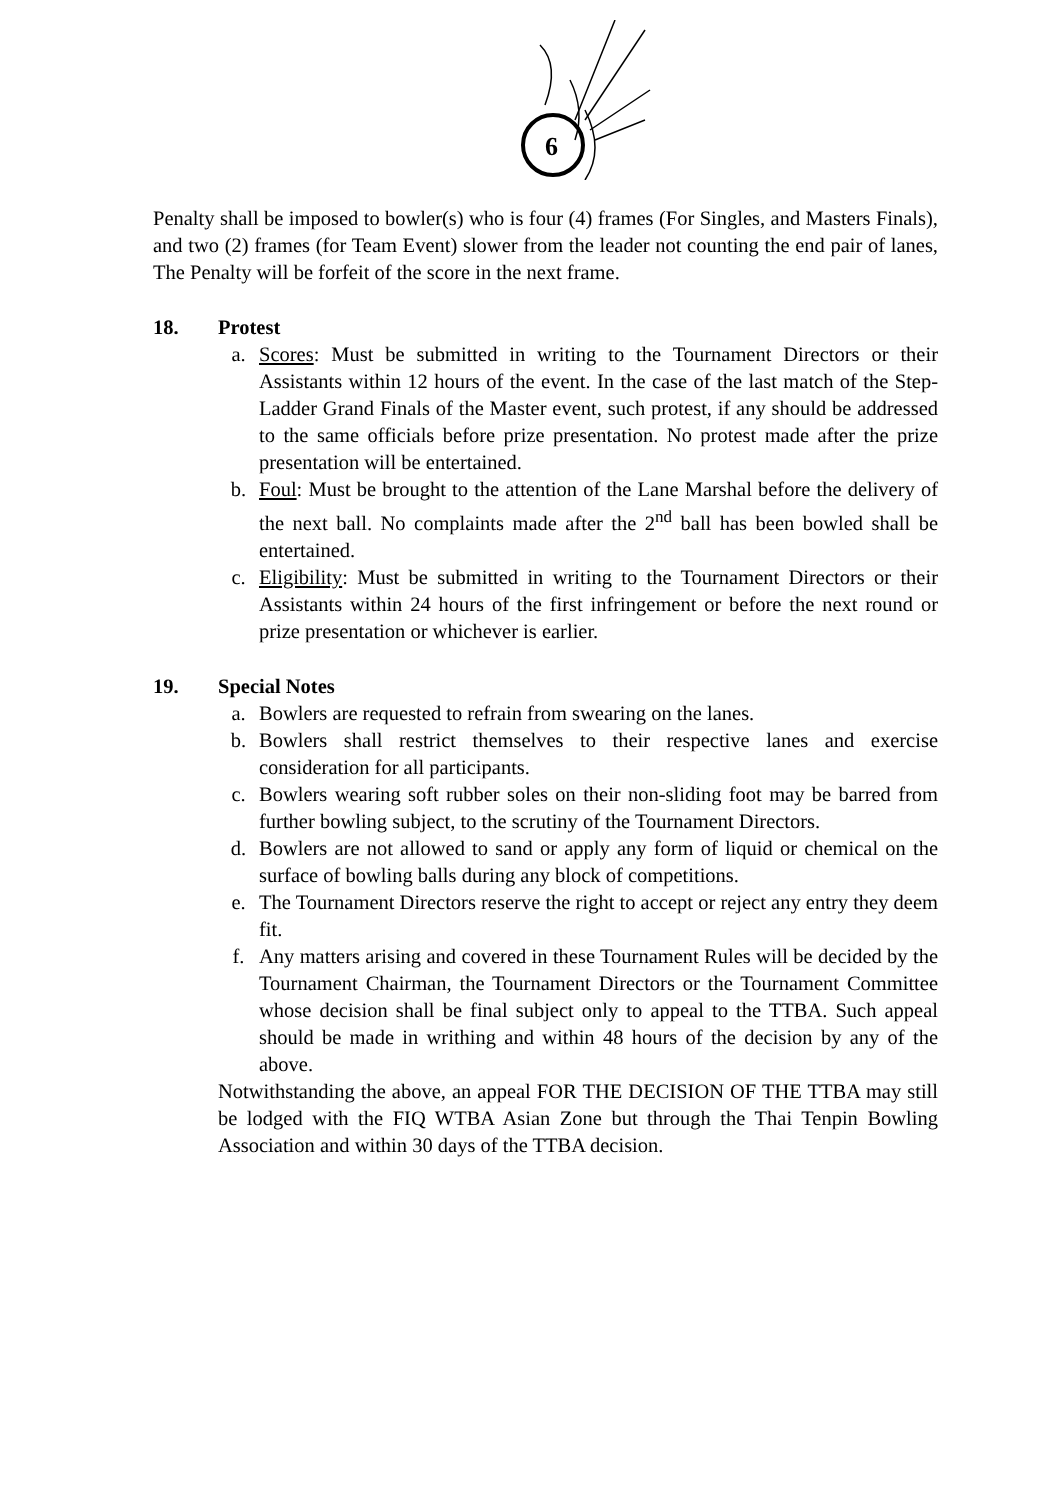6
Penalty shall be imposed to bowler(s) who is four (4) frames (For Singles, and Masters Finals), and two (2) frames (for Team Event) slower from the leader not counting the end pair of lanes, The Penalty will be forfeit of the score in the next frame.
18. Protest
a. Scores: Must be submitted in writing to the Tournament Directors or their Assistants within 12 hours of the event. In the case of the last match of the Step-Ladder Grand Finals of the Master event, such protest, if any should be addressed to the same officials before prize presentation. No protest made after the prize presentation will be entertained.
b. Foul: Must be brought to the attention of the Lane Marshal before the delivery of the next ball. No complaints made after the 2<sup>nd</sup> ball has been bowled shall be entertained.
c. Eligibility: Must be submitted in writing to the Tournament Directors or their Assistants within 24 hours of the first infringement or before the next round or prize presentation or whichever is earlier.
19. Special Notes
a. Bowlers are requested to refrain from swearing on the lanes.
b. Bowlers shall restrict themselves to their respective lanes and exercise consideration for all participants.
c. Bowlers wearing soft rubber soles on their non-sliding foot may be barred from further bowling subject, to the scrutiny of the Tournament Directors.
d. Bowlers are not allowed to sand or apply any form of liquid or chemical on the surface of bowling balls during any block of competitions.
e. The Tournament Directors reserve the right to accept or reject any entry they deem fit.
f. Any matters arising and covered in these Tournament Rules will be decided by the Tournament Chairman, the Tournament Directors or the Tournament Committee whose decision shall be final subject only to appeal to the TTBA. Such appeal should be made in writhing and within 48 hours of the decision by any of the above.
Notwithstanding the above, an appeal FOR THE DECISION OF THE TTBA may still be lodged with the FIQ WTBA Asian Zone but through the Thai Tenpin Bowling Association and within 30 days of the TTBA decision.